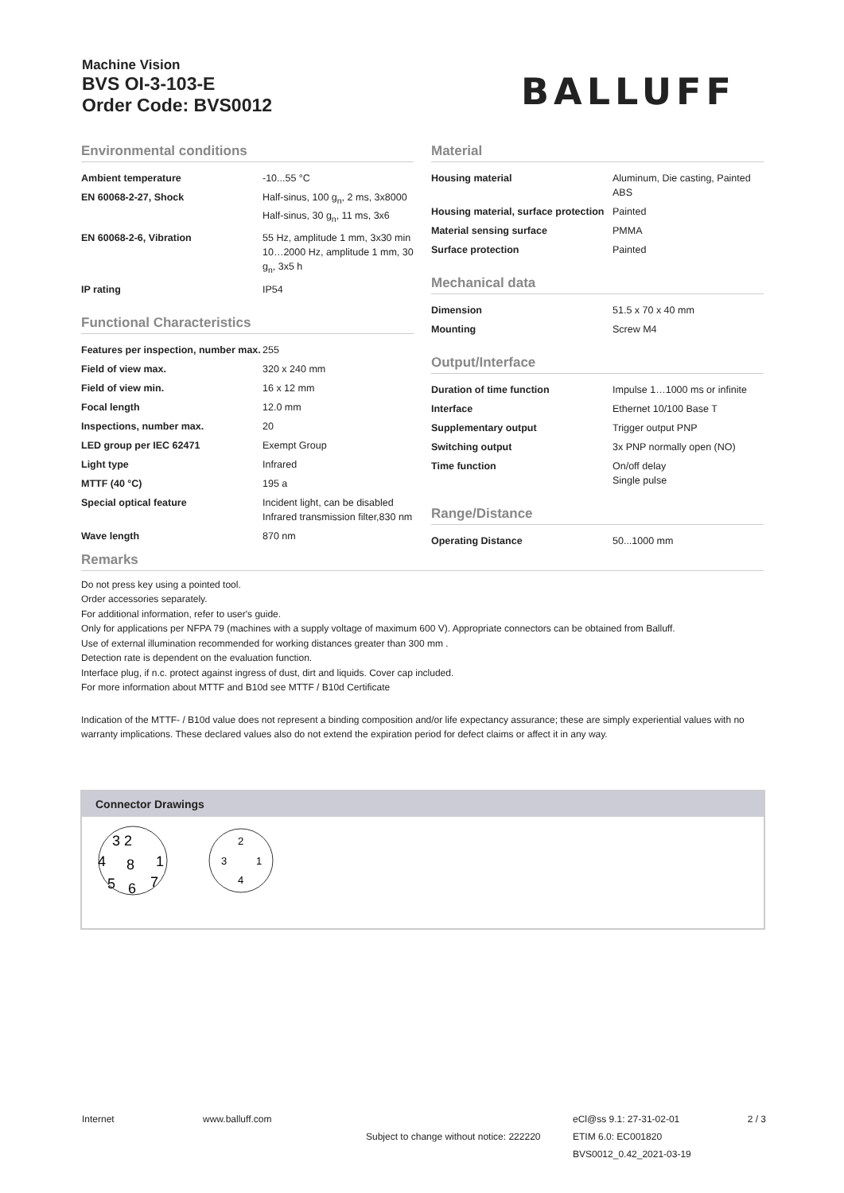Machine Vision
BVS OI-3-103-E
Order Code: BVS0012
BALLUFF
Environmental conditions
| Ambient temperature | -10...55 °C |
| EN 60068-2-27, Shock | Half-sinus, 100 g<sub>n</sub>, 2 ms, 3x8000 Half-sinus, 30 g<sub>n</sub>, 11 ms, 3x6 |
| EN 60068-2-6, Vibration | 55 Hz, amplitude 1 mm, 3x30 min 10…2000 Hz, amplitude 1 mm, 30 g<sub>n</sub>, 3x5 h |
| IP rating | IP54 |
Functional Characteristics
| Features per inspection, number max. | 255 |
| Field of view max. | 320 x 240 mm |
| Field of view min. | 16 x 12 mm |
| Focal length | 12.0 mm |
| Inspections, number max. | 20 |
| LED group per IEC 62471 | Exempt Group |
| Light type | Infrared |
| MTTF (40 °C) | 195 a |
| Special optical feature | Incident light, can be disabled Infrared transmission filter,830 nm |
| Wave length | 870 nm |
Material
| Housing material | Aluminum, Die casting, Painted ABS |
| Housing material, surface protection | Painted |
| Material sensing surface | PMMA |
| Surface protection | Painted |
Mechanical data
| Dimension | 51.5 x 70 x 40 mm |
| Mounting | Screw M4 |
Output/Interface
| Duration of time function | Impulse 1…1000 ms or infinite |
| Interface | Ethernet 10/100 Base T |
| Supplementary output | Trigger output PNP |
| Switching output | 3x PNP normally open (NO) |
| Time function | On/off delay Single pulse |
Range/Distance
| Operating Distance | 50...1000 mm |
Remarks
Do not press key using a pointed tool.
Order accessories separately.
For additional information, refer to user's guide.
Only for applications per NFPA 79 (machines with a supply voltage of maximum 600 V). Appropriate connectors can be obtained from Balluff.
Use of external illumination recommended for working distances greater than 300 mm .
Detection rate is dependent on the evaluation function.
Interface plug, if n.c. protect against ingress of dust, dirt and liquids. Cover cap included.
For more information about MTTF and B10d see MTTF / B10d Certificate
Indication of the MTTF- / B10d value does not represent a binding composition and/or life expectancy assurance; these are simply experiential values with no warranty implications. These declared values also do not extend the expiration period for defect claims or affect it in any way.
Connector Drawings
3 2
4
8
1
5
6
7
2
3
1
4
Internet www.balluff.com eCl@ss 9.1: 27-31-02-01 2 / 3
Subject to change without notice: 222220 ETIM 6.0: EC001820
BVS0012_0.42_2021-03-19